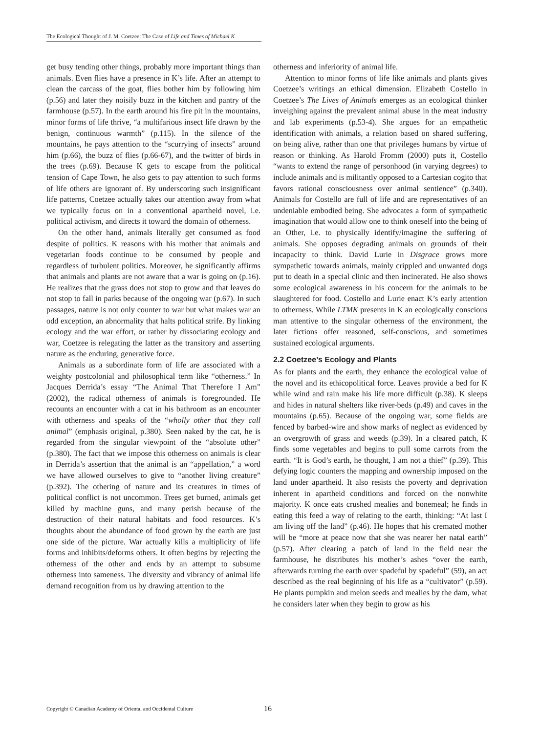The Ecological Thought of J. M. Coetzee: The Case of Life and Times of Michael K
get busy tending other things, probably more important things than animals. Even flies have a presence in K’s life. After an attempt to clean the carcass of the goat, flies bother him by following him (p.56) and later they noisily buzz in the kitchen and pantry of the farmhouse (p.57). In the earth around his fire pit in the mountains, minor forms of life thrive, “a multifarious insect life drawn by the benign, continuous warmth” (p.115). In the silence of the mountains, he pays attention to the “scurrying of insects” around him (p.66), the buzz of flies (p.66-67), and the twitter of birds in the trees (p.69). Because K gets to escape from the political tension of Cape Town, he also gets to pay attention to such forms of life others are ignorant of. By underscoring such insignificant life patterns, Coetzee actually takes our attention away from what we typically focus on in a conventional apartheid novel, i.e. political activism, and directs it toward the domain of otherness.
On the other hand, animals literally get consumed as food despite of politics. K reasons with his mother that animals and vegetarian foods continue to be consumed by people and regardless of turbulent politics. Moreover, he significantly affirms that animals and plants are not aware that a war is going on (p.16). He realizes that the grass does not stop to grow and that leaves do not stop to fall in parks because of the ongoing war (p.67). In such passages, nature is not only counter to war but what makes war an odd exception, an abnormality that halts political strife. By linking ecology and the war effort, or rather by dissociating ecology and war, Coetzee is relegating the latter as the transitory and asserting nature as the enduring, generative force.
Animals as a subordinate form of life are associated with a weighty postcolonial and philosophical term like “otherness.” In Jacques Derrida’s essay “The Animal That Therefore I Am” (2002), the radical otherness of animals is foregrounded. He recounts an encounter with a cat in his bathroom as an encounter with otherness and speaks of the “wholly other that they call animal” (emphasis original, p.380). Seen naked by the cat, he is regarded from the singular viewpoint of the “absolute other” (p.380). The fact that we impose this otherness on animals is clear in Derrida’s assertion that the animal is an “appellation,” a word we have allowed ourselves to give to “another living creature” (p.392). The othering of nature and its creatures in times of political conflict is not uncommon. Trees get burned, animals get killed by machine guns, and many perish because of the destruction of their natural habitats and food resources. K’s thoughts about the abundance of food grown by the earth are just one side of the picture. War actually kills a multiplicity of life forms and inhibits/deforms others. It often begins by rejecting the otherness of the other and ends by an attempt to subsume otherness into sameness. The diversity and vibrancy of animal life demand recognition from us by drawing attention to the
otherness and inferiority of animal life.
Attention to minor forms of life like animals and plants gives Coetzee’s writings an ethical dimension. Elizabeth Costello in Coetzee’s The Lives of Animals emerges as an ecological thinker inveighing against the prevalent animal abuse in the meat industry and lab experiments (p.53-4). She argues for an empathetic identification with animals, a relation based on shared suffering, on being alive, rather than one that privileges humans by virtue of reason or thinking. As Harold Fromm (2000) puts it, Costello “wants to extend the range of personhood (in varying degrees) to include animals and is militantly opposed to a Cartesian cogito that favors rational consciousness over animal sentience” (p.340). Animals for Costello are full of life and are representatives of an undeniable embodied being. She advocates a form of sympathetic imagination that would allow one to think oneself into the being of an Other, i.e. to physically identify/imagine the suffering of animals. She opposes degrading animals on grounds of their incapacity to think. David Lurie in Disgrace grows more sympathetic towards animals, mainly crippled and unwanted dogs put to death in a special clinic and then incinerated. He also shows some ecological awareness in his concern for the animals to be slaughtered for food. Costello and Lurie enact K’s early attention to otherness. While LTMK presents in K an ecologically conscious man attentive to the singular otherness of the environment, the later fictions offer reasoned, self-conscious, and sometimes sustained ecological arguments.
2.2 Coetzee’s Ecology and Plants
As for plants and the earth, they enhance the ecological value of the novel and its ethicopolitical force. Leaves provide a bed for K while wind and rain make his life more difficult (p.38). K sleeps and hides in natural shelters like river-beds (p.49) and caves in the mountains (p.65). Because of the ongoing war, some fields are fenced by barbed-wire and show marks of neglect as evidenced by an overgrowth of grass and weeds (p.39). In a cleared patch, K finds some vegetables and begins to pull some carrots from the earth. “It is God’s earth, he thought, I am not a thief” (p.39). This defying logic counters the mapping and ownership imposed on the land under apartheid. It also resists the poverty and deprivation inherent in apartheid conditions and forced on the nonwhite majority. K once eats crushed mealies and bonemeal; he finds in eating this feed a way of relating to the earth, thinking: “At last I am living off the land” (p.46). He hopes that his cremated mother will be “more at peace now that she was nearer her natal earth” (p.57). After clearing a patch of land in the field near the farmhouse, he distributes his mother’s ashes “over the earth, afterwards turning the earth over spadeful by spadeful” (59), an act described as the real beginning of his life as a “cultivator” (p.59). He plants pumpkin and melon seeds and mealies by the dam, what he considers later when they begin to grow as his
Copyright © Canadian Academy of Oriental and Occidental Culture 16